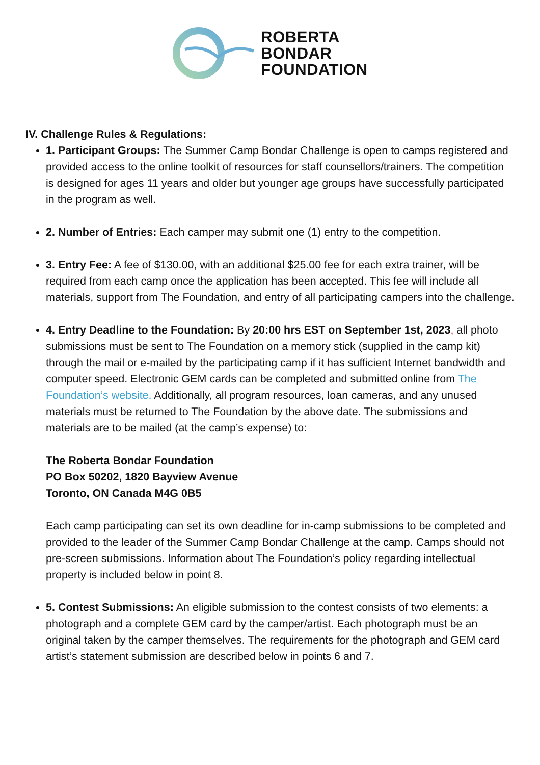ROBERTA
BONDAR
FOUNDATION
IV. Challenge Rules & Regulations:
1. Participant Groups: The Summer Camp Bondar Challenge is open to camps registered and provided access to the online toolkit of resources for staff counsellors/trainers. The competition is designed for ages 11 years and older but younger age groups have successfully participated in the program as well.
2. Number of Entries: Each camper may submit one (1) entry to the competition.
3. Entry Fee: A fee of $130.00, with an additional $25.00 fee for each extra trainer, will be required from each camp once the application has been accepted. This fee will include all materials, support from The Foundation, and entry of all participating campers into the challenge.
4. Entry Deadline to the Foundation: By 20:00 hrs EST on September 1st, 2023, all photo submissions must be sent to The Foundation on a memory stick (supplied in the camp kit) through the mail or e-mailed by the participating camp if it has sufficient Internet bandwidth and computer speed. Electronic GEM cards can be completed and submitted online from The Foundation’s website. Additionally, all program resources, loan cameras, and any unused materials must be returned to The Foundation by the above date. The submissions and materials are to be mailed (at the camp’s expense) to:
The Roberta Bondar Foundation
PO Box 50202, 1820 Bayview Avenue
Toronto, ON Canada M4G 0B5
Each camp participating can set its own deadline for in-camp submissions to be completed and provided to the leader of the Summer Camp Bondar Challenge at the camp. Camps should not pre-screen submissions. Information about The Foundation’s policy regarding intellectual property is included below in point 8.
5. Contest Submissions: An eligible submission to the contest consists of two elements: a photograph and a complete GEM card by the camper/artist. Each photograph must be an original taken by the camper themselves. The requirements for the photograph and GEM card artist’s statement submission are described below in points 6 and 7.